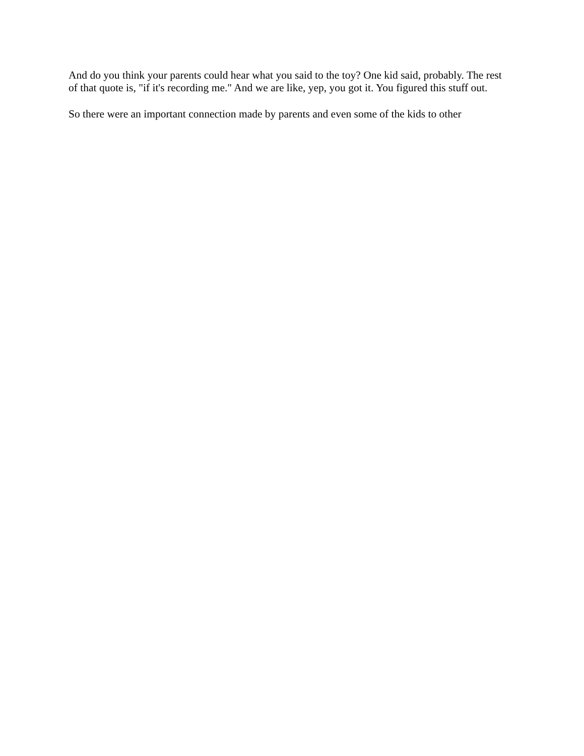And do you think your parents could hear what you said to the toy? One kid said, probably. The rest of that quote is, "if it's recording me." And we are like, yep, you got it. You figured this stuff out.
So there were an important connection made by parents and even some of the kids to other